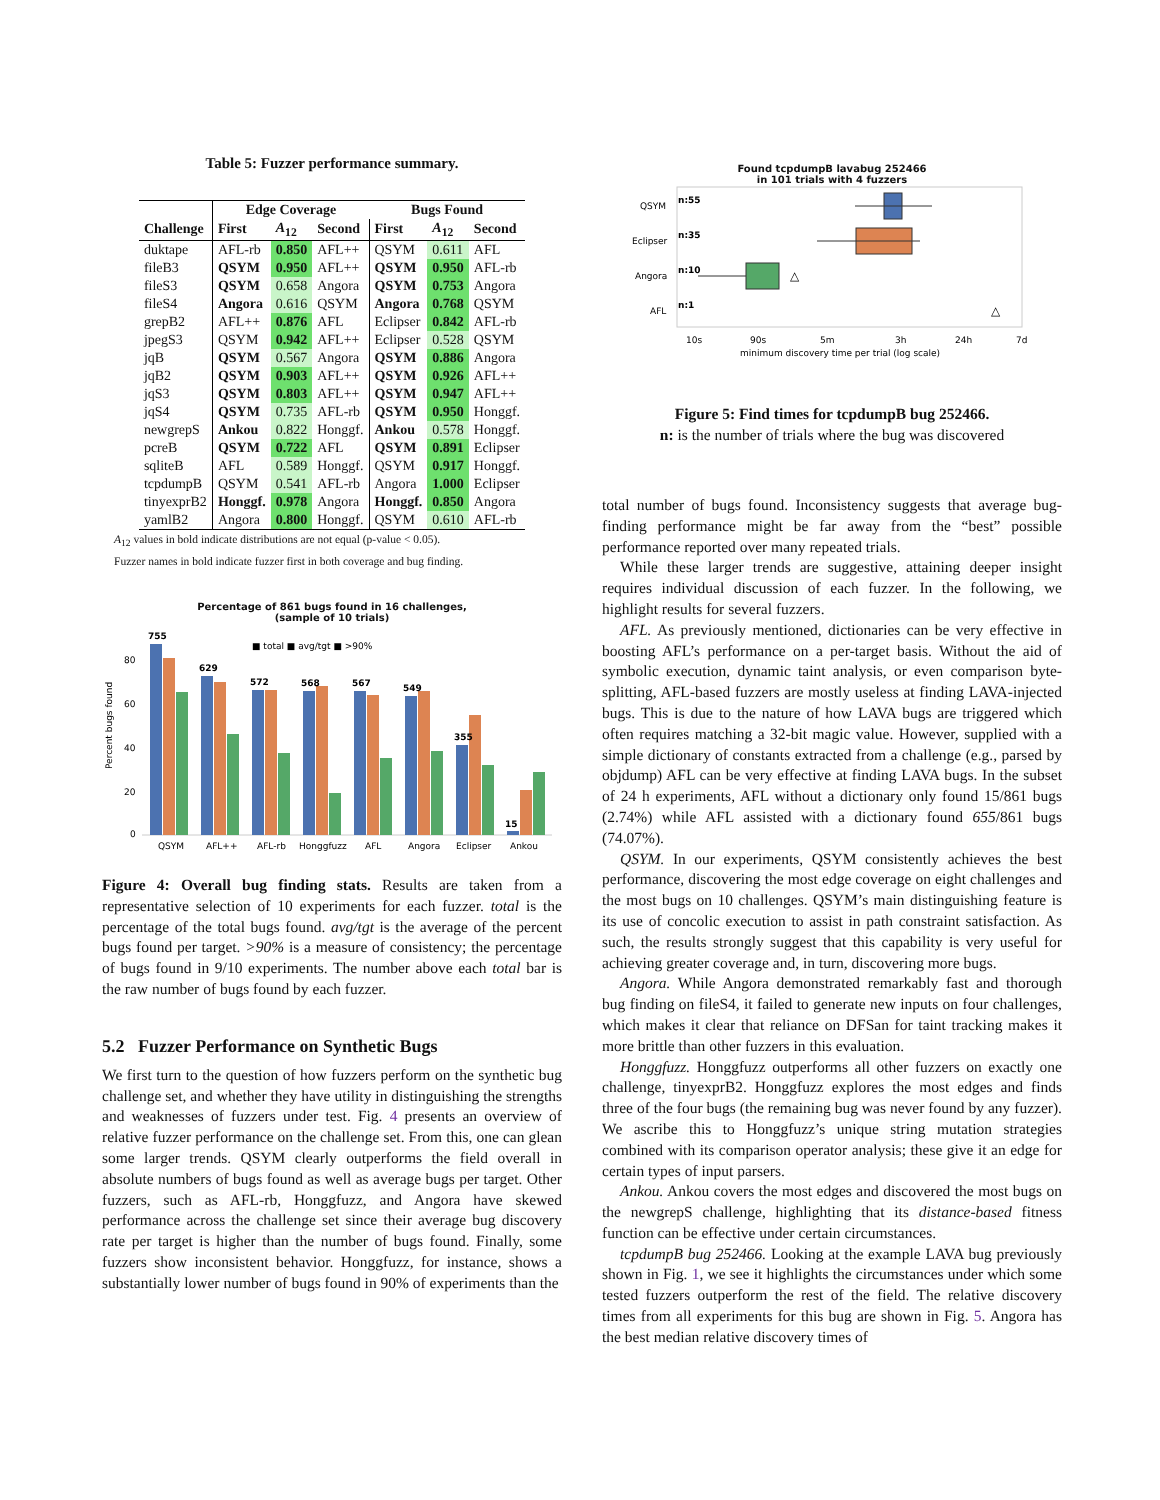Table 5: Fuzzer performance summary.
| | Edge Coverage | | | Bugs Found | | |
| --- | --- | --- | --- | --- | --- | --- |
| Challenge | First | A<sub>12</sub> | Second | First | A<sub>12</sub> | Second |
| duktape | AFL-rb | 0.850 | AFL++ | QSYM | 0.611 | AFL |
| fileB3 | QSYM | 0.950 | AFL++ | QSYM | 0.950 | AFL-rb |
| fileS3 | QSYM | 0.658 | Angora | QSYM | 0.753 | Angora |
| fileS4 | Angora | 0.616 | QSYM | Angora | 0.768 | QSYM |
| grepB2 | AFL++ | 0.876 | AFL | Eclipser | 0.842 | AFL-rb |
| jpegS3 | QSYM | 0.942 | AFL++ | Eclipser | 0.528 | QSYM |
| jqB | QSYM | 0.567 | Angora | QSYM | 0.886 | Angora |
| jqB2 | QSYM | 0.903 | AFL++ | QSYM | 0.926 | AFL++ |
| jqS3 | QSYM | 0.803 | AFL++ | QSYM | 0.947 | AFL++ |
| jqS4 | QSYM | 0.735 | AFL-rb | QSYM | 0.950 | Honggf. |
| newgrepS | Ankou | 0.822 | Honggf. | Ankou | 0.578 | Honggf. |
| pcreB | QSYM | 0.722 | AFL | QSYM | 0.891 | Eclipser |
| sqliteB | AFL | 0.589 | Honggf. | QSYM | 0.917 | Honggf. |
| tcpdumpB | QSYM | 0.541 | AFL-rb | Angora | 1.000 | Eclipser |
| tinyexprB2 | Honggf. | 0.978 | Angora | Honggf. | 0.850 | Angora |
| yamlB2 | Angora | 0.800 | Honggf. | QSYM | 0.610 | AFL-rb |
A<sub>12</sub> values in bold indicate distributions are not equal (p-value < 0.05).
Fuzzer names in bold indicate fuzzer first in both coverage and bug finding.
Percentage of 861 bugs found in 16 challenges,
(sample of 10 trials)
■ total ■ avg/tgt ■ >90%
Percent bugs found
80
60
40
20
0
755
629
572
568
567
549
355
15
QSYM
AFL++
AFL-rb
Honggfuzz
AFL
Angora
Eclipser
Ankou
Figure 4: Overall bug finding stats. Results are taken from a representative selection of 10 experiments for each fuzzer. total is the percentage of the total bugs found. avg/tgt is the average of the percent bugs found per target. >90% is a measure of consistency; the percentage of bugs found in 9/10 experiments. The number above each total bar is the raw number of bugs found by each fuzzer.
5.2 Fuzzer Performance on Synthetic Bugs
We first turn to the question of how fuzzers perform on the synthetic bug challenge set, and whether they have utility in distinguishing the strengths and weaknesses of fuzzers under test. Fig. 4 presents an overview of relative fuzzer performance on the challenge set. From this, one can glean some larger trends. QSYM clearly outperforms the field overall in absolute numbers of bugs found as well as average bugs per target. Other fuzzers, such as AFL-rb, Honggfuzz, and Angora have skewed performance across the challenge set since their average bug discovery rate per target is higher than the number of bugs found. Finally, some fuzzers show inconsistent behavior. Honggfuzz, for instance, shows a substantially lower number of bugs found in 90% of experiments than the
Found tcpdumpB lavabug 252466
in 101 trials with 4 fuzzers
QSYM
Eclipser
Angora
AFL
n:55
n:35
n:10
n:1
△
△
10s
90s
5m
3h
24h
7d
minimum discovery time per trial (log scale)
Figure 5: Find times for tcpdumpB bug 252466.
n: is the number of trials where the bug was discovered
total number of bugs found. Inconsistency suggests that average bug-finding performance might be far away from the “best” possible performance reported over many repeated trials.
While these larger trends are suggestive, attaining deeper insight requires individual discussion of each fuzzer. In the following, we highlight results for several fuzzers.
AFL. As previously mentioned, dictionaries can be very effective in boosting AFL’s performance on a per-target basis. Without the aid of symbolic execution, dynamic taint analysis, or even comparison byte-splitting, AFL-based fuzzers are mostly useless at finding LAVA-injected bugs. This is due to the nature of how LAVA bugs are triggered which often requires matching a 32-bit magic value. However, supplied with a simple dictionary of constants extracted from a challenge (e.g., parsed by objdump) AFL can be very effective at finding LAVA bugs. In the subset of 24 h experiments, AFL without a dictionary only found 15/861 bugs (2.74%) while AFL assisted with a dictionary found 655/861 bugs (74.07%).
QSYM. In our experiments, QSYM consistently achieves the best performance, discovering the most edge coverage on eight challenges and the most bugs on 10 challenges. QSYM’s main distinguishing feature is its use of concolic execution to assist in path constraint satisfaction. As such, the results strongly suggest that this capability is very useful for achieving greater coverage and, in turn, discovering more bugs.
Angora. While Angora demonstrated remarkably fast and thorough bug finding on fileS4, it failed to generate new inputs on four challenges, which makes it clear that reliance on DFSan for taint tracking makes it more brittle than other fuzzers in this evaluation.
Honggfuzz. Honggfuzz outperforms all other fuzzers on exactly one challenge, tinyexprB2. Honggfuzz explores the most edges and finds three of the four bugs (the remaining bug was never found by any fuzzer). We ascribe this to Honggfuzz’s unique string mutation strategies combined with its comparison operator analysis; these give it an edge for certain types of input parsers.
Ankou. Ankou covers the most edges and discovered the most bugs on the newgrepS challenge, highlighting that its distance-based fitness function can be effective under certain circumstances.
tcpdumpB bug 252466. Looking at the example LAVA bug previously shown in Fig. 1, we see it highlights the circumstances under which some tested fuzzers outperform the rest of the field. The relative discovery times from all experiments for this bug are shown in Fig. 5. Angora has the best median relative discovery times of